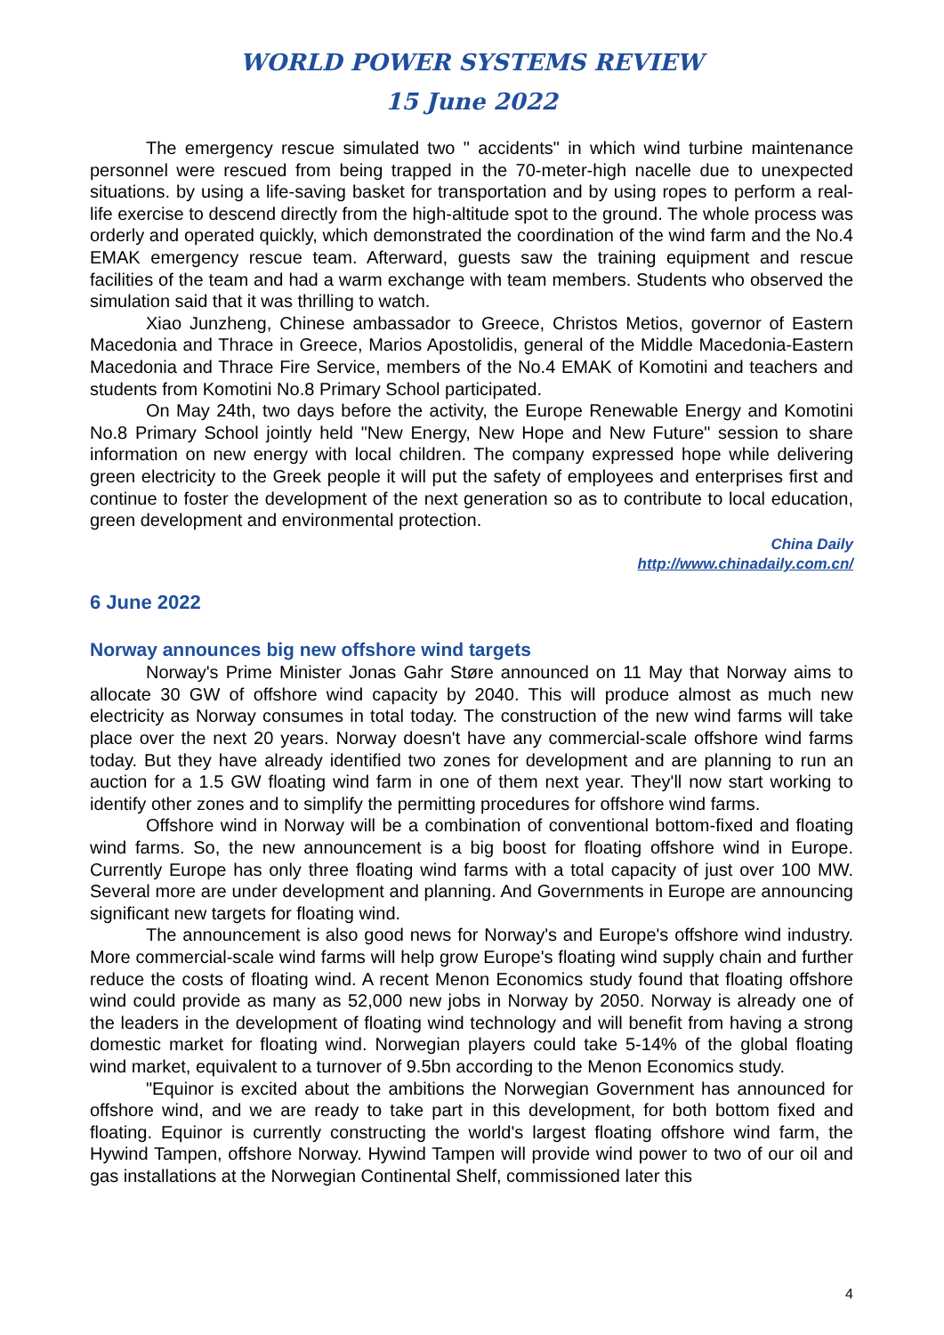WORLD POWER SYSTEMS REVIEW
15 June 2022
The emergency rescue simulated two " accidents" in which wind turbine maintenance personnel were rescued from being trapped in the 70-meter-high nacelle due to unexpected situations. by using a life-saving basket for transportation and by using ropes to perform a real-life exercise to descend directly from the high-altitude spot to the ground. The whole process was orderly and operated quickly, which demonstrated the coordination of the wind farm and the No.4 EMAK emergency rescue team. Afterward, guests saw the training equipment and rescue facilities of the team and had a warm exchange with team members. Students who observed the simulation said that it was thrilling to watch.
Xiao Junzheng, Chinese ambassador to Greece, Christos Metios, governor of Eastern Macedonia and Thrace in Greece, Marios Apostolidis, general of the Middle Macedonia-Eastern Macedonia and Thrace Fire Service, members of the No.4 EMAK of Komotini and teachers and students from Komotini No.8 Primary School participated.
On May 24th, two days before the activity, the Europe Renewable Energy and Komotini No.8 Primary School jointly held "New Energy, New Hope and New Future" session to share information on new energy with local children. The company expressed hope while delivering green electricity to the Greek people it will put the safety of employees and enterprises first and continue to foster the development of the next generation so as to contribute to local education, green development and environmental protection.
China Daily
http://www.chinadaily.com.cn/
6 June 2022
Norway announces big new offshore wind targets
Norway's Prime Minister Jonas Gahr Støre announced on 11 May that Norway aims to allocate 30 GW of offshore wind capacity by 2040. This will produce almost as much new electricity as Norway consumes in total today. The construction of the new wind farms will take place over the next 20 years. Norway doesn't have any commercial-scale offshore wind farms today. But they have already identified two zones for development and are planning to run an auction for a 1.5 GW floating wind farm in one of them next year. They'll now start working to identify other zones and to simplify the permitting procedures for offshore wind farms.
Offshore wind in Norway will be a combination of conventional bottom-fixed and floating wind farms. So, the new announcement is a big boost for floating offshore wind in Europe. Currently Europe has only three floating wind farms with a total capacity of just over 100 MW. Several more are under development and planning. And Governments in Europe are announcing significant new targets for floating wind.
The announcement is also good news for Norway's and Europe's offshore wind industry. More commercial-scale wind farms will help grow Europe's floating wind supply chain and further reduce the costs of floating wind. A recent Menon Economics study found that floating offshore wind could provide as many as 52,000 new jobs in Norway by 2050. Norway is already one of the leaders in the development of floating wind technology and will benefit from having a strong domestic market for floating wind. Norwegian players could take 5-14% of the global floating wind market, equivalent to a turnover of 9.5bn according to the Menon Economics study.
"Equinor is excited about the ambitions the Norwegian Government has announced for offshore wind, and we are ready to take part in this development, for both bottom fixed and floating. Equinor is currently constructing the world's largest floating offshore wind farm, the Hywind Tampen, offshore Norway. Hywind Tampen will provide wind power to two of our oil and gas installations at the Norwegian Continental Shelf, commissioned later this
4